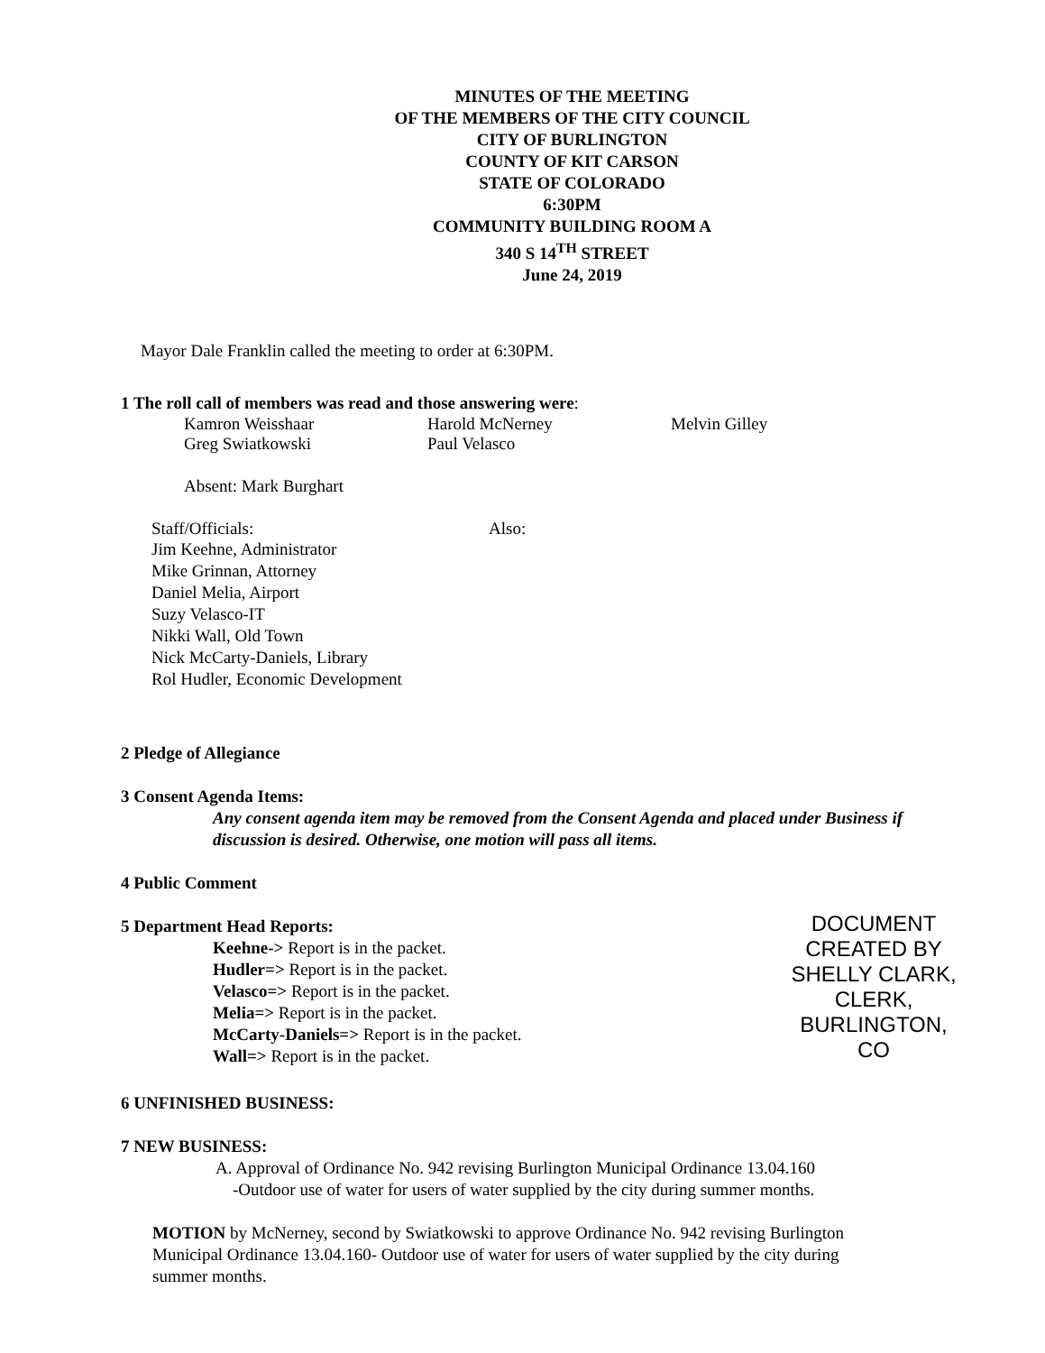MINUTES OF THE MEETING
OF THE MEMBERS OF THE CITY COUNCIL
CITY OF BURLINGTON
COUNTY OF KIT CARSON
STATE OF COLORADO
6:30PM
COMMUNITY BUILDING ROOM A
340 S 14<sup>TH</sup> STREET
June 24, 2019
Mayor Dale Franklin called the meeting to order at 6:30PM.
1 The roll call of members was read and those answering were:
Kamron Weisshaar Harold McNerney Melvin Gilley
Greg Swiatkowski Paul Velasco
Absent: Mark Burghart
Staff/Officials: Also:
Jim Keehne, Administrator
Mike Grinnan, Attorney
Daniel Melia, Airport
Suzy Velasco-IT
Nikki Wall, Old Town
Nick McCarty-Daniels, Library
Rol Hudler, Economic Development
2 Pledge of Allegiance
3 Consent Agenda Items:
Any consent agenda item may be removed from the Consent Agenda and placed under Business if discussion is desired. Otherwise, one motion will pass all items.
4 Public Comment
5 Department Head Reports:
Keehne-> Report is in the packet.
Hudler=> Report is in the packet.
Velasco=> Report is in the packet.
Melia=> Report is in the packet.
McCarty-Daniels=> Report is in the packet.
Wall=> Report is in the packet.
DOCUMENT CREATED BY SHELLY CLARK, CLERK, BURLINGTON, CO
6 UNFINISHED BUSINESS:
7 NEW BUSINESS:
A. Approval of Ordinance No. 942 revising Burlington Municipal Ordinance 13.04.160
-Outdoor use of water for users of water supplied by the city during summer months.
MOTION by McNerney, second by Swiatkowski to approve Ordinance No. 942 revising Burlington Municipal Ordinance 13.04.160- Outdoor use of water for users of water supplied by the city during summer months.